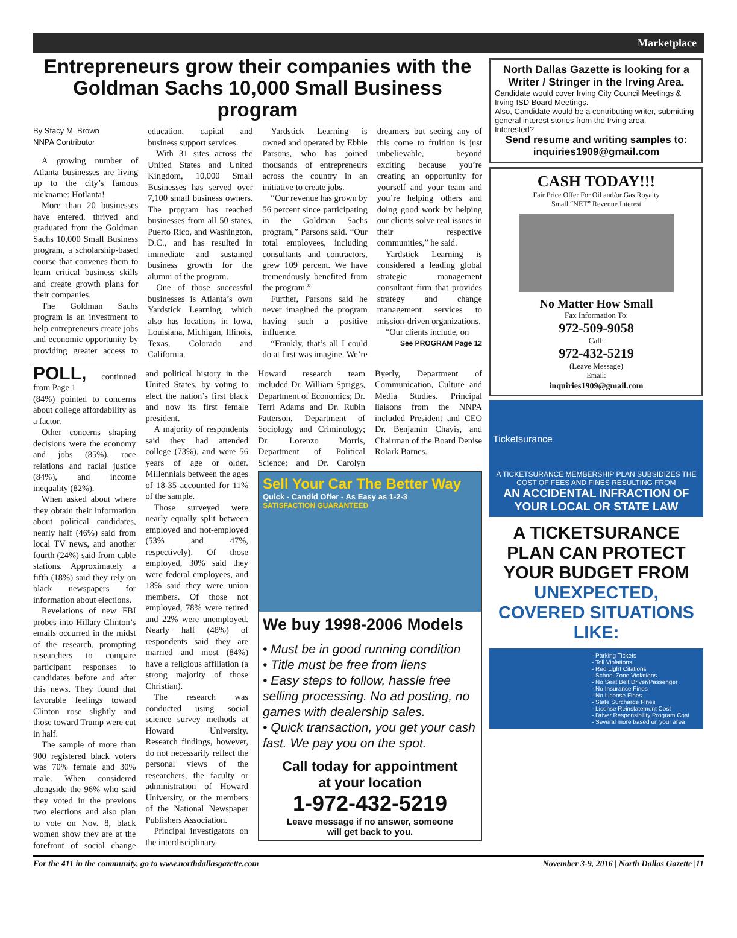Marketplace
Entrepreneurs grow their companies with the Goldman Sachs 10,000 Small Business program
By Stacy M. Brown
NNPA Contributor
A growing number of Atlanta businesses are living up to the city’s famous nickname: Hotlanta!
More than 20 businesses have entered, thrived and graduated from the Goldman Sachs 10,000 Small Business program, a scholarship-based course that convenes them to learn critical business skills and create growth plans for their companies.
The Goldman Sachs program is an investment to help entrepreneurs create jobs and economic opportunity by providing greater access to education, capital and business support services.
With 31 sites across the United States and United Kingdom, 10,000 Small Businesses has served over 7,100 small business owners. The program has reached businesses from all 50 states, Puerto Rico, and Washington, D.C., and has resulted in immediate and sustained business growth for the alumni of the program.
One of those successful businesses is Atlanta’s own Yardstick Learning, which also has locations in Iowa, Louisiana, Michigan, Illinois, Texas, Colorado and California.
Yardstick Learning is owned and operated by Ebbie Parsons, who has joined thousands of entrepreneurs across the country in an initiative to create jobs.
“Our revenue has grown by 56 percent since participating in the Goldman Sachs program,” Parsons said. “Our total employees, including consultants and contractors, grew 109 percent. We have tremendously benefited from the program.”
Further, Parsons said he never imagined the program having such a positive influence.
“Frankly, that’s all I could do at first was imagine. We’re dreamers but seeing any of this come to fruition is just unbelievable, beyond exciting because you’re creating an opportunity for yourself and your team and you’re helping others and doing good work by helping our clients solve real issues in their respective communities,” he said.
Yardstick Learning is considered a leading global strategic management consultant firm that provides strategy and change management services to mission-driven organizations.
“Our clients include, on
See PROGRAM Page 12
POLL, continued from Page 1
(84%) pointed to concerns about college affordability as a factor.
Other concerns shaping decisions were the economy and jobs (85%), race relations and racial justice (84%), and income inequality (82%).
When asked about where they obtain their information about political candidates, nearly half (46%) said from local TV news, and another fourth (24%) said from cable stations. Approximately a fifth (18%) said they rely on black newspapers for information about elections.
Revelations of new FBI probes into Hillary Clinton’s emails occurred in the midst of the research, prompting researchers to compare participant responses to candidates before and after this news. They found that favorable feelings toward Clinton rose slightly and those toward Trump were cut in half.
The sample of more than 900 registered black voters was 70% female and 30% male. When considered alongside the 96% who said they voted in the previous two elections and also plan to vote on Nov. 8, black women show they are at the forefront of social change and political history in the United States, by voting to elect the nation’s first black and now its first female president.
A majority of respondents said they had attended college (73%), and were 56 years of age or older. Millennials between the ages of 18-35 accounted for 11% of the sample.
Those surveyed were nearly equally split between employed and not-employed (53% and 47%, respectively). Of those employed, 30% said they were federal employees, and 18% said they were union members. Of those not employed, 78% were retired and 22% were unemployed. Nearly half (48%) of respondents said they are married and most (84%) have a religious affiliation (a strong majority of those Christian).
The research was conducted using social science survey methods at Howard University. Research findings, however, do not necessarily reflect the personal views of the researchers, the faculty or administration of Howard University, or the members of the National Newspaper Publishers Association.
Principal investigators on the interdisciplinary
Howard research team included Dr. William Spriggs, Department of Economics; Dr. Terri Adams and Dr. Rubin Patterson, Department of Sociology and Criminology; Dr. Lorenzo Morris, Department of Political Science; and Dr. Carolyn Byerly, Department of Communication, Culture and Media Studies. Principal liaisons from the NNPA included President and CEO Dr. Benjamin Chavis, and Chairman of the Board Denise Rolark Barnes.
Sell Your Car The Better Way
Quick - Candid Offer - As Easy as 1-2-3
SATISFACTION GUARANTEED
We buy 1998-2006 Models
• Must be in good running condition
• Title must be free from liens
• Easy steps to follow, hassle free selling processing. No ad posting, no games with dealership sales.
• Quick transaction, you get your cash fast. We pay you on the spot.
Call today for appointment
at your location
1-972-432-5219
Leave message if no answer, someone
will get back to you.
North Dallas Gazette is looking for a Writer / Stringer in the Irving Area.
Candidate would cover Irving City Council Meetings & Irving ISD Board Meetings.
Also, Candidate would be a contributing writer, submitting general interest stories from the Irving area.
Interested?
Send resume and writing samples to:
inquiries1909@gmail.com
CASH TODAY!!!
Fair Price Offer For Oil and/or Gas Royalty
Small “NET” Revenue Interest
No Matter How Small
Fax Information To:
972-509-9058
Call:
972-432-5219
(Leave Message)
Email:
inquiries1909@gmail.com
Ticketsurance
A TICKETSURANCE MEMBERSHIP PLAN SUBSIDIZES THE COST OF FEES AND FINES RESULTING FROM
AN ACCIDENTAL INFRACTION OF YOUR LOCAL OR STATE LAW
A TICKETSURANCE PLAN CAN PROTECT YOUR BUDGET FROM UNEXPECTED, COVERED SITUATIONS LIKE:
- Parking Tickets
- Toll Violations
- Red Light Citations
- School Zone Violations
- No Seat Belt Driver/Passenger
- No Insurance Fines
- No License Fines
- State Surcharge Fines
- License Reinstatement Cost
- Driver Responsibility Program Cost
- Several more based on your area
For the 411 in the community, go to www.northdallasgazette.com November 3-9, 2016 | North Dallas Gazette |11